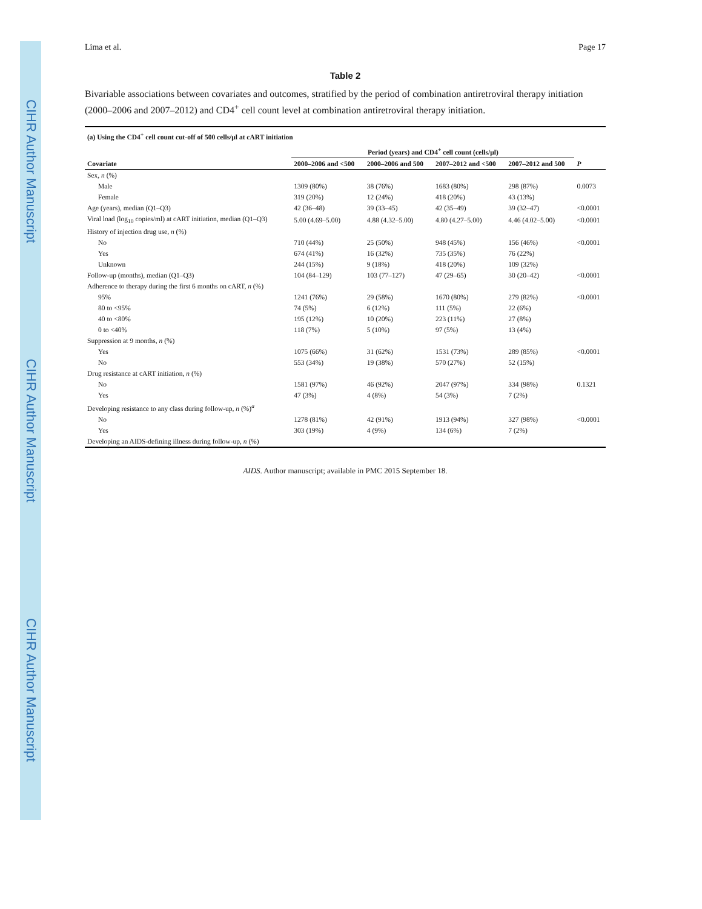CIHR Author Manuscript
CIHR Author Manuscript
CIHR Author Manuscript
Lima et al. Page 17
Table 2
Bivariable associations between covariates and outcomes, stratified by the period of combination antiretroviral therapy initiation (2000–2006 and 2007–2012) and CD4<sup>+</sup> cell count level at combination antiretroviral therapy initiation.
| (a) Using the CD4<sup>+</sup> cell count cut-off of 500 cells/μl at cART initiation | | | | | |
| | Period (years) and CD4<sup>+</sup> cell count (cells/μl) | | | | |
| Covariate | 2000–2006 and <500 | 2000–2006 and 500 | 2007–2012 and <500 | 2007–2012 and 500 | P |
| Sex, n (%) | | | | | |
| Male | 1309 (80%) | 38 (76%) | 1683 (80%) | 298 (87%) | 0.0073 |
| Female | 319 (20%) | 12 (24%) | 418 (20%) | 43 (13%) | |
| Age (years), median (Q1–Q3) | 42 (36–48) | 39 (33–45) | 42 (35–49) | 39 (32–47) | <0.0001 |
| Viral load (log<sub>10</sub> copies/ml) at cART initiation, median (Q1–Q3) | 5.00 (4.69–5.00) | 4.88 (4.32–5.00) | 4.80 (4.27–5.00) | 4.46 (4.02–5.00) | <0.0001 |
| History of injection drug use, n (%) | | | | | |
| No | 710 (44%) | 25 (50%) | 948 (45%) | 156 (46%) | <0.0001 |
| Yes | 674 (41%) | 16 (32%) | 735 (35%) | 76 (22%) | |
| Unknown | 244 (15%) | 9 (18%) | 418 (20%) | 109 (32%) | |
| Follow-up (months), median (Q1–Q3) | 104 (84–129) | 103 (77–127) | 47 (29–65) | 30 (20–42) | <0.0001 |
| Adherence to therapy during the first 6 months on cART, n (%) | | | | | |
| 95% | 1241 (76%) | 29 (58%) | 1670 (80%) | 279 (82%) | <0.0001 |
| 80 to <95% | 74 (5%) | 6 (12%) | 111 (5%) | 22 (6%) | |
| 40 to <80% | 195 (12%) | 10 (20%) | 223 (11%) | 27 (8%) | |
| 0 to <40% | 118 (7%) | 5 (10%) | 97 (5%) | 13 (4%) | |
| Suppression at 9 months, n (%) | | | | | |
| Yes | 1075 (66%) | 31 (62%) | 1531 (73%) | 289 (85%) | <0.0001 |
| No | 553 (34%) | 19 (38%) | 570 (27%) | 52 (15%) | |
| Drug resistance at cART initiation, n (%) | | | | | |
| No | 1581 (97%) | 46 (92%) | 2047 (97%) | 334 (98%) | 0.1321 |
| Yes | 47 (3%) | 4 (8%) | 54 (3%) | 7 (2%) | |
| Developing resistance to any class during follow-up, n (%)<sup>a</sup> | | | | | |
| No | 1278 (81%) | 42 (91%) | 1913 (94%) | 327 (98%) | <0.0001 |
| Yes | 303 (19%) | 4 (9%) | 134 (6%) | 7 (2%) | |
| Developing an AIDS-defining illness during follow-up, n (%) | | | | | |
AIDS. Author manuscript; available in PMC 2015 September 18.